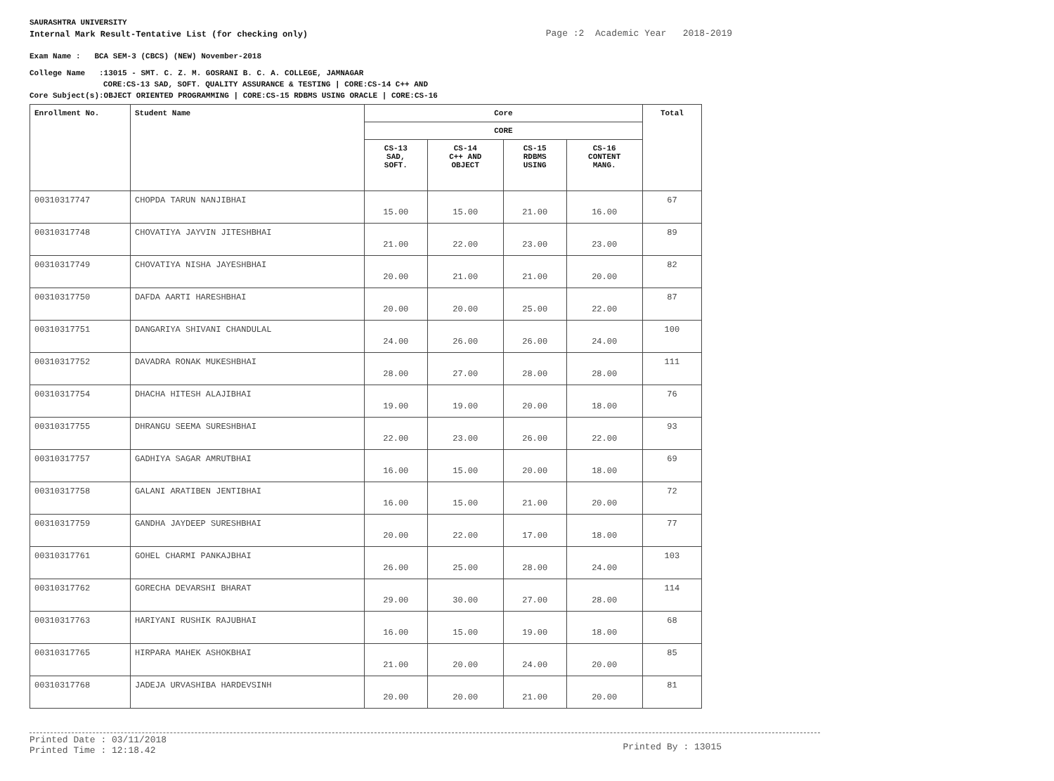SAURASHTRA UNIVERSITY
Internal Mark Result-Tentative List (for checking only)
Page :2 Academic Year 2018-2019
Exam Name : BCA SEM-3 (CBCS) (NEW) November-2018
College Name :13015 - SMT. C. Z. M. GOSRANI B. C. A. COLLEGE, JAMNAGAR
CORE:CS-13 SAD, SOFT. QUALITY ASSURANCE & TESTING | CORE:CS-14 C++ AND
Core Subject(s):OBJECT ORIENTED PROGRAMMING | CORE:CS-15 RDBMS USING ORACLE | CORE:CS-16
| Enrollment No. | Student Name | Core | | | | Total |
| --- | --- | --- | --- | --- | --- | --- |
| | | CORE | | | | |
| | | CS-13 SAD, SOFT. | CS-14 C++ AND OBJECT | CS-15 RDBMS USING | CS-16 CONTENT MANG. | |
| 00310317747 | CHOPDA TARUN NANJIBHAI | 15.00 | 15.00 | 21.00 | 16.00 | 67 |
| 00310317748 | CHOVATIYA JAYVIN JITESHBHAI | 21.00 | 22.00 | 23.00 | 23.00 | 89 |
| 00310317749 | CHOVATIYA NISHA JAYESHBHAI | 20.00 | 21.00 | 21.00 | 20.00 | 82 |
| 00310317750 | DAFDA AARTI HARESHBHAI | 20.00 | 20.00 | 25.00 | 22.00 | 87 |
| 00310317751 | DANGARIYA SHIVANI CHANDULAL | 24.00 | 26.00 | 26.00 | 24.00 | 100 |
| 00310317752 | DAVADRA RONAK MUKESHBHAI | 28.00 | 27.00 | 28.00 | 28.00 | 111 |
| 00310317754 | DHACHA HITESH ALAJIBHAI | 19.00 | 19.00 | 20.00 | 18.00 | 76 |
| 00310317755 | DHRANGU SEEMA SURESHBHAI | 22.00 | 23.00 | 26.00 | 22.00 | 93 |
| 00310317757 | GADHIYA SAGAR AMRUTBHAI | 16.00 | 15.00 | 20.00 | 18.00 | 69 |
| 00310317758 | GALANI ARATIBEN JENTIBHAI | 16.00 | 15.00 | 21.00 | 20.00 | 72 |
| 00310317759 | GANDHA JAYDEEP SURESHBHAI | 20.00 | 22.00 | 17.00 | 18.00 | 77 |
| 00310317761 | GOHEL CHARMI PANKAJBHAI | 26.00 | 25.00 | 28.00 | 24.00 | 103 |
| 00310317762 | GORECHA DEVARSHI BHARAT | 29.00 | 30.00 | 27.00 | 28.00 | 114 |
| 00310317763 | HARIYANI RUSHIK RAJUBHAI | 16.00 | 15.00 | 19.00 | 18.00 | 68 |
| 00310317765 | HIRPARA MAHEK ASHOKBHAI | 21.00 | 20.00 | 24.00 | 20.00 | 85 |
| 00310317768 | JADEJA URVASHIBA HARDEVSINH | 20.00 | 20.00 | 21.00 | 20.00 | 81 |
Printed Date : 03/11/2018
Printed Time : 12:18.42
Printed By : 13015